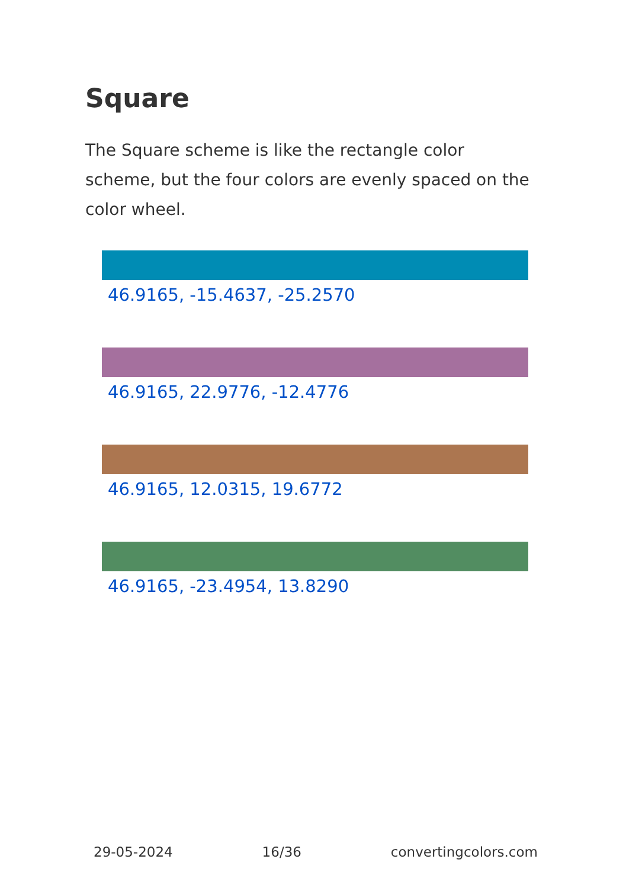Square
The Square scheme is like the rectangle color scheme, but the four colors are evenly spaced on the color wheel.
46.9165, -15.4637, -25.2570
46.9165, 22.9776, -12.4776
46.9165, 12.0315, 19.6772
46.9165, -23.4954, 13.8290
29-05-2024 16/36 convertingcolors.com